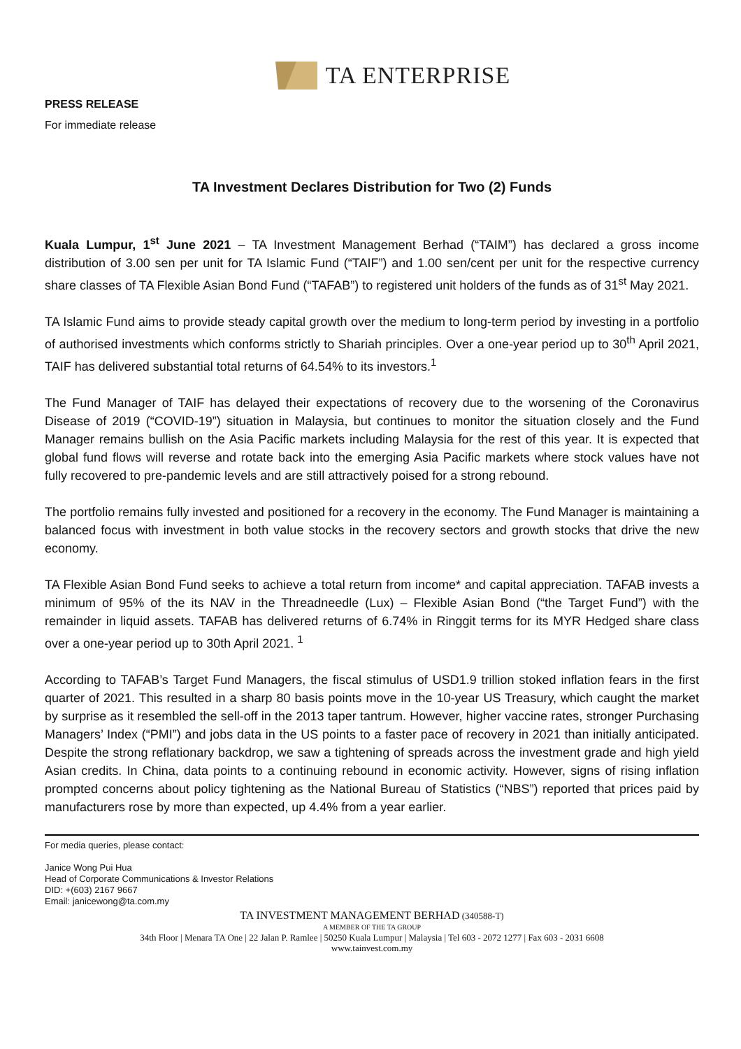TA ENTERPRISE
PRESS RELEASE
For immediate release
TA Investment Declares Distribution for Two (2) Funds
Kuala Lumpur, 1<sup>st</sup> June 2021 – TA Investment Management Berhad (“TAIM”) has declared a gross income distribution of 3.00 sen per unit for TA Islamic Fund (“TAIF”) and 1.00 sen/cent per unit for the respective currency share classes of TA Flexible Asian Bond Fund (“TAFAB”) to registered unit holders of the funds as of 31<sup>st</sup> May 2021.
TA Islamic Fund aims to provide steady capital growth over the medium to long-term period by investing in a portfolio of authorised investments which conforms strictly to Shariah principles. Over a one-year period up to 30<sup>th</sup> April 2021, TAIF has delivered substantial total returns of 64.54% to its investors.<sup>1</sup>
The Fund Manager of TAIF has delayed their expectations of recovery due to the worsening of the Coronavirus Disease of 2019 (“COVID-19”) situation in Malaysia, but continues to monitor the situation closely and the Fund Manager remains bullish on the Asia Pacific markets including Malaysia for the rest of this year. It is expected that global fund flows will reverse and rotate back into the emerging Asia Pacific markets where stock values have not fully recovered to pre-pandemic levels and are still attractively poised for a strong rebound.
The portfolio remains fully invested and positioned for a recovery in the economy. The Fund Manager is maintaining a balanced focus with investment in both value stocks in the recovery sectors and growth stocks that drive the new economy.
TA Flexible Asian Bond Fund seeks to achieve a total return from income* and capital appreciation. TAFAB invests a minimum of 95% of the its NAV in the Threadneedle (Lux) – Flexible Asian Bond (“the Target Fund”) with the remainder in liquid assets. TAFAB has delivered returns of 6.74% in Ringgit terms for its MYR Hedged share class over a one-year period up to 30th April 2021. <sup>1</sup>
According to TAFAB’s Target Fund Managers, the fiscal stimulus of USD1.9 trillion stoked inflation fears in the first quarter of 2021. This resulted in a sharp 80 basis points move in the 10-year US Treasury, which caught the market by surprise as it resembled the sell-off in the 2013 taper tantrum. However, higher vaccine rates, stronger Purchasing Managers’ Index (“PMI”) and jobs data in the US points to a faster pace of recovery in 2021 than initially anticipated. Despite the strong reflationary backdrop, we saw a tightening of spreads across the investment grade and high yield Asian credits. In China, data points to a continuing rebound in economic activity. However, signs of rising inflation prompted concerns about policy tightening as the National Bureau of Statistics (“NBS”) reported that prices paid by manufacturers rose by more than expected, up 4.4% from a year earlier.
For media queries, please contact:
Janice Wong Pui Hua
Head of Corporate Communications & Investor Relations
DID: +(603) 2167 9667
Email: janicewong@ta.com.my
TA INVESTMENT MANAGEMENT BERHAD (340588-T)
A MEMBER OF THE TA GROUP
34th Floor | Menara TA One | 22 Jalan P. Ramlee | 50250 Kuala Lumpur | Malaysia | Tel 603 - 2072 1277 | Fax 603 - 2031 6608
www.tainvest.com.my